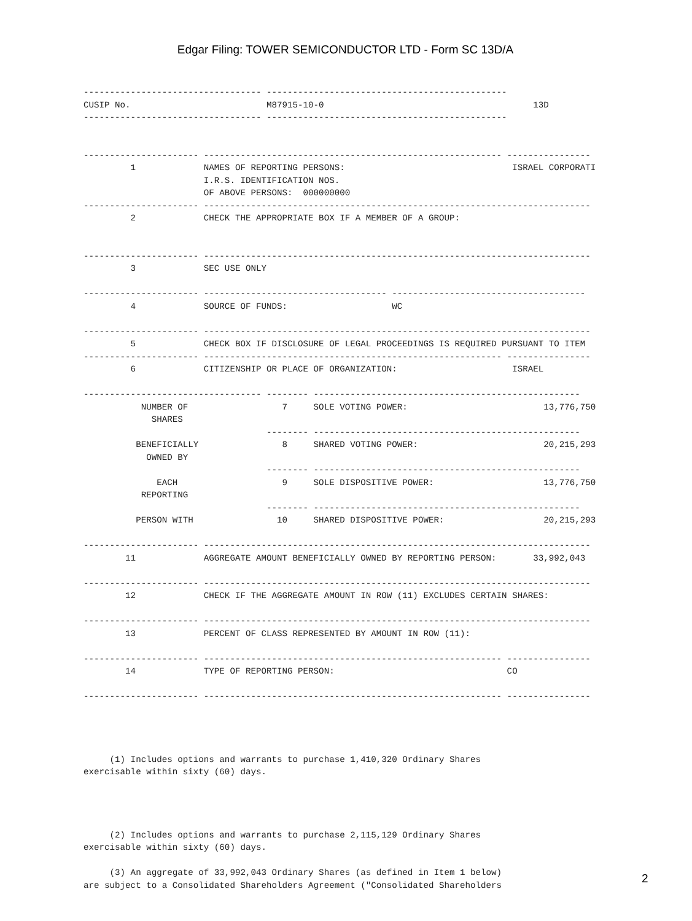Edgar Filing: TOWER SEMICONDUCTOR LTD - Form SC 13D/A
---------------------------------- ----------------------------------------------
CUSIP No.                          M87915-10-0                                        13D
---------------------------------- ----------------------------------------------


---------------------- --------------------------------------------------------- ----------------
         1             NAMES OF REPORTING PERSONS:                                ISRAEL CORPORATI
                       I.R.S. IDENTIFICATION NOS.
                       OF ABOVE PERSONS:  000000000
---------------------- --------------------------------------------------------------------------
         2             CHECK THE APPROPRIATE BOX IF A MEMBER OF A GROUP:


---------------------- --------------------------------------------------------------------------
         3             SEC USE ONLY

---------------------- ----------------------------------- -------------------------------------
         4             SOURCE OF FUNDS:                    WC

---------------------- --------------------------------------------------------------------------
         5             CHECK BOX IF DISCLOSURE OF LEGAL PROCEEDINGS IS REQUIRED PURSUANT TO ITEM
---------------------- --------------------------------------------------------- ----------------
         6             CITIZENSHIP OR PLACE OF ORGANIZATION:                      ISRAEL

---------------------------------- -------- ---------------------------------------------------
           NUMBER OF                  7     SOLE VOTING POWER:                          13,776,750
             SHARES
                                   -------- ---------------------------------------------------
          BENEFICIALLY                8     SHARED VOTING POWER:                        20,215,293
            OWNED BY
                                   -------- ---------------------------------------------------
              EACH                    9     SOLE DISPOSITIVE POWER:                     13,776,750
           REPORTING
                                   -------- ---------------------------------------------------
          PERSON WITH                10     SHARED DISPOSITIVE POWER:                   20,215,293

---------------------- --------------------------------------------------------------------------
        11             AGGREGATE AMOUNT BENEFICIALLY OWNED BY REPORTING PERSON:       33,992,043

---------------------- --------------------------------------------------------------------------
        12             CHECK IF THE AGGREGATE AMOUNT IN ROW (11) EXCLUDES CERTAIN SHARES:

---------------------- --------------------------------------------------------------------------
        13             PERCENT OF CLASS REPRESENTED BY AMOUNT IN ROW (11):

---------------------- --------------------------------------------------------- ----------------
        14             TYPE OF REPORTING PERSON:                                 CO

---------------------- --------------------------------------------------------- ----------------




     (1) Includes options and warrants to purchase 1,410,320 Ordinary Shares
exercisable within sixty (60) days.




     (2) Includes options and warrants to purchase 2,115,129 Ordinary Shares
exercisable within sixty (60) days.

     (3) An aggregate of 33,992,043 Ordinary Shares (as defined in Item 1 below)
are subject to a Consolidated Shareholders Agreement ("Consolidated Shareholders
2